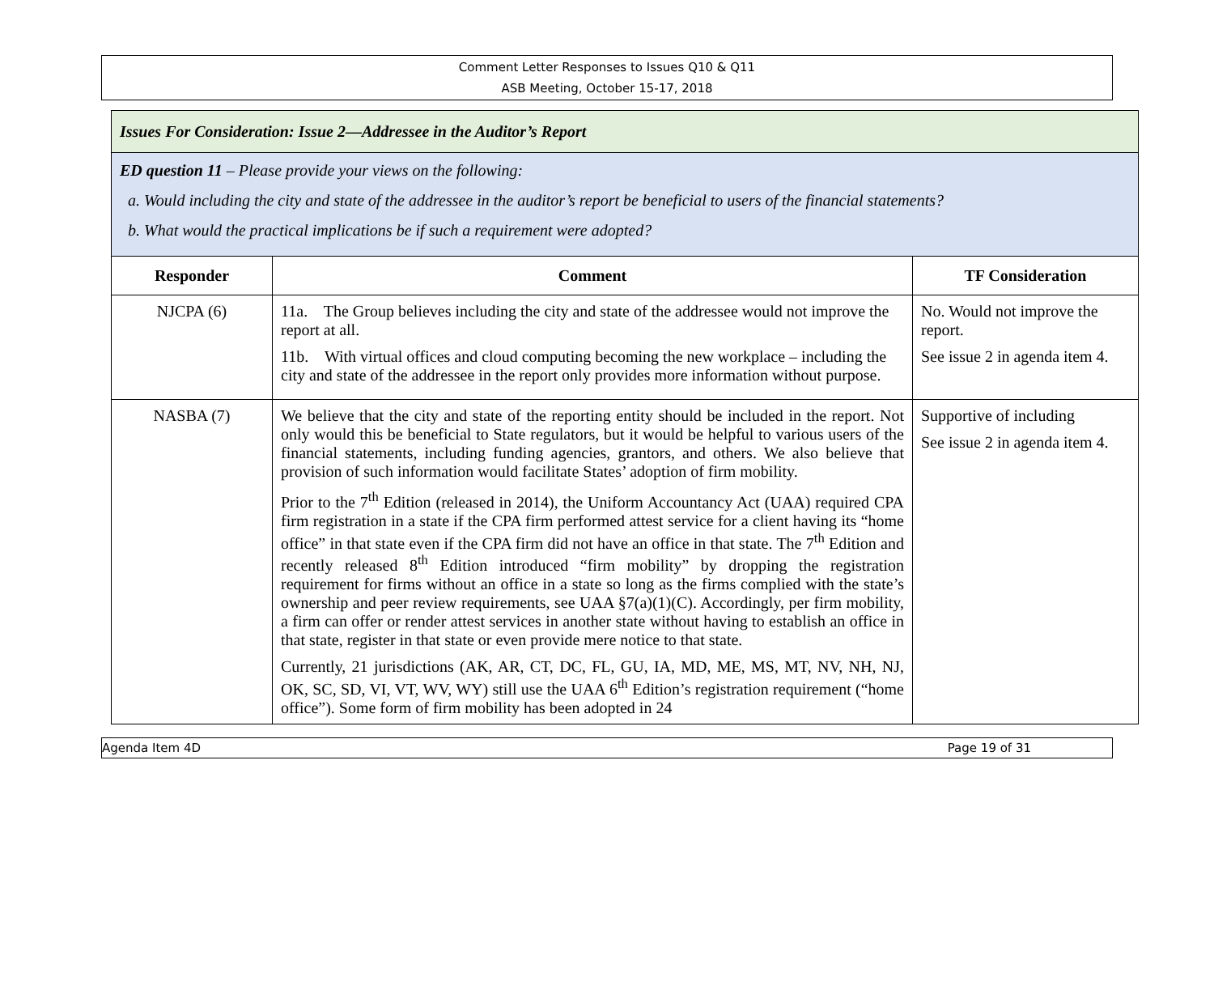Comment Letter Responses to Issues Q10 & Q11
ASB Meeting, October 15-17, 2018
| Issues For Consideration: Issue 2—Addressee in the Auditor’s Report | | |
| ED question 11 – Please provide your views on the following: a. Would including the city and state of the addressee in the auditor’s report be beneficial to users of the financial statements? b. What would the practical implications be if such a requirement were adopted? | | |
| Responder | Comment | TF Consideration |
| NJCPA (6) | 11a. The Group believes including the city and state of the addressee would not improve the report at all. 11b. With virtual offices and cloud computing becoming the new workplace – including the city and state of the addressee in the report only provides more information without purpose. | No. Would not improve the report. See issue 2 in agenda item 4. |
| NASBA (7) | We believe that the city and state of the reporting entity should be included in the report. Not only would this be beneficial to State regulators, but it would be helpful to various users of the financial statements, including funding agencies, grantors, and others. We also believe that provision of such information would facilitate States’ adoption of firm mobility. Prior to the 7<sup>th</sup> Edition (released in 2014), the Uniform Accountancy Act (UAA) required CPA firm registration in a state if the CPA firm performed attest service for a client having its “home office” in that state even if the CPA firm did not have an office in that state. The 7<sup>th</sup> Edition and recently released 8<sup>th</sup> Edition introduced “firm mobility” by dropping the registration requirement for firms without an office in a state so long as the firms complied with the state’s ownership and peer review requirements, see UAA §7(a)(1)(C). Accordingly, per firm mobility, a firm can offer or render attest services in another state without having to establish an office in that state, register in that state or even provide mere notice to that state. Currently, 21 jurisdictions (AK, AR, CT, DC, FL, GU, IA, MD, ME, MS, MT, NV, NH, NJ, OK, SC, SD, VI, VT, WV, WY) still use the UAA 6<sup>th</sup> Edition’s registration requirement (“home office”). Some form of firm mobility has been adopted in 24 | Supportive of including See issue 2 in agenda item 4. |
Agenda Item 4D Page 19 of 31